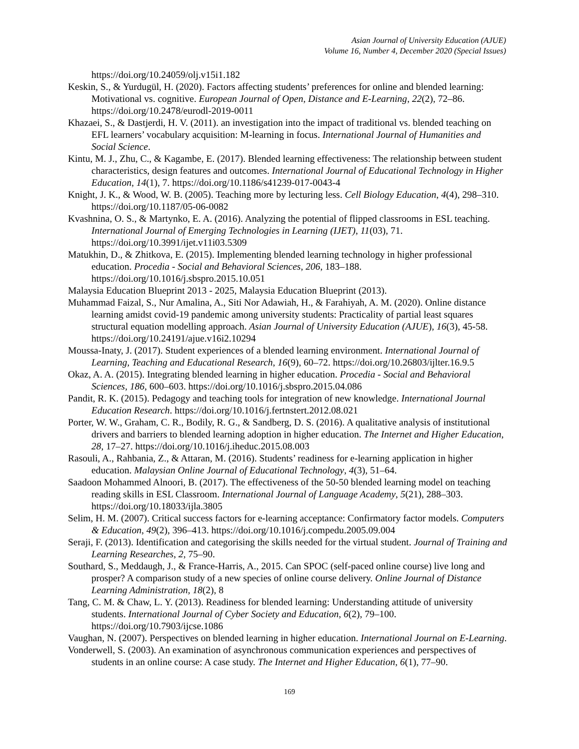Asian Journal of University Education (AJUE)
Volume 16, Number 4, December 2020 (Special Issues)
https://doi.org/10.24059/olj.v15i1.182
Keskin, S., & Yurdugül, H. (2020). Factors affecting students’ preferences for online and blended learning: Motivational vs. cognitive. European Journal of Open, Distance and E-Learning, 22(2), 72–86. https://doi.org/10.2478/eurodl-2019-0011
Khazaei, S., & Dastjerdi, H. V. (2011). an investigation into the impact of traditional vs. blended teaching on EFL learners’ vocabulary acquisition: M-learning in focus. International Journal of Humanities and Social Science.
Kintu, M. J., Zhu, C., & Kagambe, E. (2017). Blended learning effectiveness: The relationship between student characteristics, design features and outcomes. International Journal of Educational Technology in Higher Education, 14(1), 7. https://doi.org/10.1186/s41239-017-0043-4
Knight, J. K., & Wood, W. B. (2005). Teaching more by lecturing less. Cell Biology Education, 4(4), 298–310. https://doi.org/10.1187/05-06-0082
Kvashnina, O. S., & Martynko, E. A. (2016). Analyzing the potential of flipped classrooms in ESL teaching. International Journal of Emerging Technologies in Learning (IJET), 11(03), 71. https://doi.org/10.3991/ijet.v11i03.5309
Matukhin, D., & Zhitkova, E. (2015). Implementing blended learning technology in higher professional education. Procedia - Social and Behavioral Sciences, 206, 183–188. https://doi.org/10.1016/j.sbspro.2015.10.051
Malaysia Education Blueprint 2013 - 2025, Malaysia Education Blueprint (2013).
Muhammad Faizal, S., Nur Amalina, A., Siti Nor Adawiah, H., & Farahiyah, A. M. (2020). Online distance learning amidst covid-19 pandemic among university students: Practicality of partial least squares structural equation modelling approach. Asian Journal of University Education (AJUE), 16(3), 45-58. https://doi.org/10.24191/ajue.v16i2.10294
Moussa-Inaty, J. (2017). Student experiences of a blended learning environment. International Journal of Learning, Teaching and Educational Research, 16(9), 60–72. https://doi.org/10.26803/ijlter.16.9.5
Okaz, A. A. (2015). Integrating blended learning in higher education. Procedia - Social and Behavioral Sciences, 186, 600–603. https://doi.org/10.1016/j.sbspro.2015.04.086
Pandit, R. K. (2015). Pedagogy and teaching tools for integration of new knowledge. International Journal Education Research. https://doi.org/10.1016/j.fertnstert.2012.08.021
Porter, W. W., Graham, C. R., Bodily, R. G., & Sandberg, D. S. (2016). A qualitative analysis of institutional drivers and barriers to blended learning adoption in higher education. The Internet and Higher Education, 28, 17–27. https://doi.org/10.1016/j.iheduc.2015.08.003
Rasouli, A., Rahbania, Z., & Attaran, M. (2016). Students’ readiness for e-learning application in higher education. Malaysian Online Journal of Educational Technology, 4(3), 51–64.
Saadoon Mohammed Alnoori, B. (2017). The effectiveness of the 50-50 blended learning model on teaching reading skills in ESL Classroom. International Journal of Language Academy, 5(21), 288–303. https://doi.org/10.18033/ijla.3805
Selim, H. M. (2007). Critical success factors for e-learning acceptance: Confirmatory factor models. Computers & Education, 49(2), 396–413. https://doi.org/10.1016/j.compedu.2005.09.004
Seraji, F. (2013). Identification and categorising the skills needed for the virtual student. Journal of Training and Learning Researches, 2, 75–90.
Southard, S., Meddaugh, J., & France-Harris, A., 2015. Can SPOC (self-paced online course) live long and prosper? A comparison study of a new species of online course delivery. Online Journal of Distance Learning Administration, 18(2), 8
Tang, C. M. & Chaw, L. Y. (2013). Readiness for blended learning: Understanding attitude of university students. International Journal of Cyber Society and Education, 6(2), 79–100. https://doi.org/10.7903/ijcse.1086
Vaughan, N. (2007). Perspectives on blended learning in higher education. International Journal on E-Learning.
Vonderwell, S. (2003). An examination of asynchronous communication experiences and perspectives of students in an online course: A case study. The Internet and Higher Education, 6(1), 77–90.
169